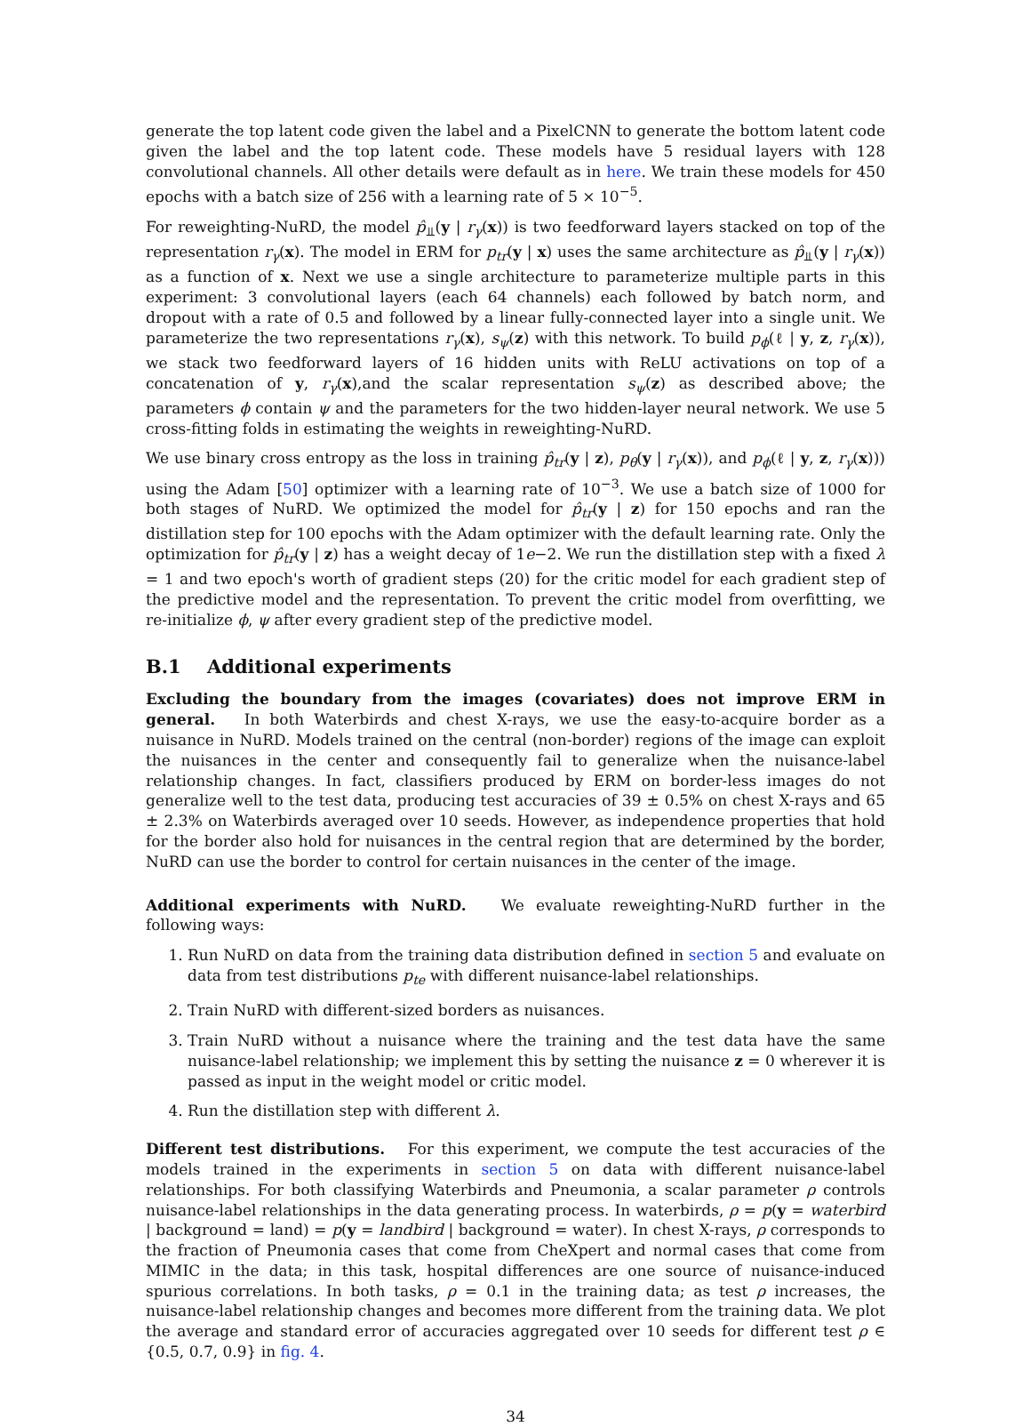generate the top latent code given the label and a PixelCNN to generate the bottom latent code given the label and the top latent code. These models have 5 residual layers with 128 convolutional channels. All other details were default as in here. We train these models for 450 epochs with a batch size of 256 with a learning rate of 5 × 10<sup>−5</sup>.
For reweighting-NuRD, the model p̂<sub>⫫</sub>(y | r<sub>γ</sub>(x)) is two feedforward layers stacked on top of the representation r<sub>γ</sub>(x). The model in ERM for p<sub>tr</sub>(y | x) uses the same architecture as p̂<sub>⫫</sub>(y | r<sub>γ</sub>(x)) as a function of x. Next we use a single architecture to parameterize multiple parts in this experiment: 3 convolutional layers (each 64 channels) each followed by batch norm, and dropout with a rate of 0.5 and followed by a linear fully-connected layer into a single unit. We parameterize the two representations r<sub>γ</sub>(x), s<sub>ψ</sub>(z) with this network. To build p<sub>ϕ</sub>(ℓ | y, z, r<sub>γ</sub>(x)), we stack two feedforward layers of 16 hidden units with ReLU activations on top of a concatenation of y, r<sub>γ</sub>(x),and the scalar representation s<sub>ψ</sub>(z) as described above; the parameters ϕ contain ψ and the parameters for the two hidden-layer neural network. We use 5 cross-fitting folds in estimating the weights in reweighting-NuRD.
We use binary cross entropy as the loss in training p̂<sub>tr</sub>(y | z), p<sub>θ</sub>(y | r<sub>γ</sub>(x)), and p<sub>ϕ</sub>(ℓ | y, z, r<sub>γ</sub>(x))) using the Adam [50] optimizer with a learning rate of 10<sup>−3</sup>. We use a batch size of 1000 for both stages of NuRD. We optimized the model for p̂<sub>tr</sub>(y | z) for 150 epochs and ran the distillation step for 100 epochs with the Adam optimizer with the default learning rate. Only the optimization for p̂<sub>tr</sub>(y | z) has a weight decay of 1e−2. We run the distillation step with a fixed λ = 1 and two epoch's worth of gradient steps (20) for the critic model for each gradient step of the predictive model and the representation. To prevent the critic model from overfitting, we re-initialize ϕ, ψ after every gradient step of the predictive model.
B.1 Additional experiments
Excluding the boundary from the images (covariates) does not improve ERM in general. In both Waterbirds and chest X-rays, we use the easy-to-acquire border as a nuisance in NuRD. Models trained on the central (non-border) regions of the image can exploit the nuisances in the center and consequently fail to generalize when the nuisance-label relationship changes. In fact, classifiers produced by ERM on border-less images do not generalize well to the test data, producing test accuracies of 39 ± 0.5% on chest X-rays and 65 ± 2.3% on Waterbirds averaged over 10 seeds. However, as independence properties that hold for the border also hold for nuisances in the central region that are determined by the border, NuRD can use the border to control for certain nuisances in the center of the image.
Additional experiments with NuRD. We evaluate reweighting-NuRD further in the following ways:
1. Run NuRD on data from the training data distribution defined in section 5 and evaluate on data from test distributions p<sub>te</sub> with different nuisance-label relationships.
2. Train NuRD with different-sized borders as nuisances.
3. Train NuRD without a nuisance where the training and the test data have the same nuisance-label relationship; we implement this by setting the nuisance z = 0 wherever it is passed as input in the weight model or critic model.
4. Run the distillation step with different λ.
Different test distributions. For this experiment, we compute the test accuracies of the models trained in the experiments in section 5 on data with different nuisance-label relationships. For both classifying Waterbirds and Pneumonia, a scalar parameter ρ controls nuisance-label relationships in the data generating process. In waterbirds, ρ = p(y = waterbird | background = land) = p(y = landbird | background = water). In chest X-rays, ρ corresponds to the fraction of Pneumonia cases that come from CheXpert and normal cases that come from MIMIC in the data; in this task, hospital differences are one source of nuisance-induced spurious correlations. In both tasks, ρ = 0.1 in the training data; as test ρ increases, the nuisance-label relationship changes and becomes more different from the training data. We plot the average and standard error of accuracies aggregated over 10 seeds for different test ρ ∈ {0.5, 0.7, 0.9} in fig. 4.
34